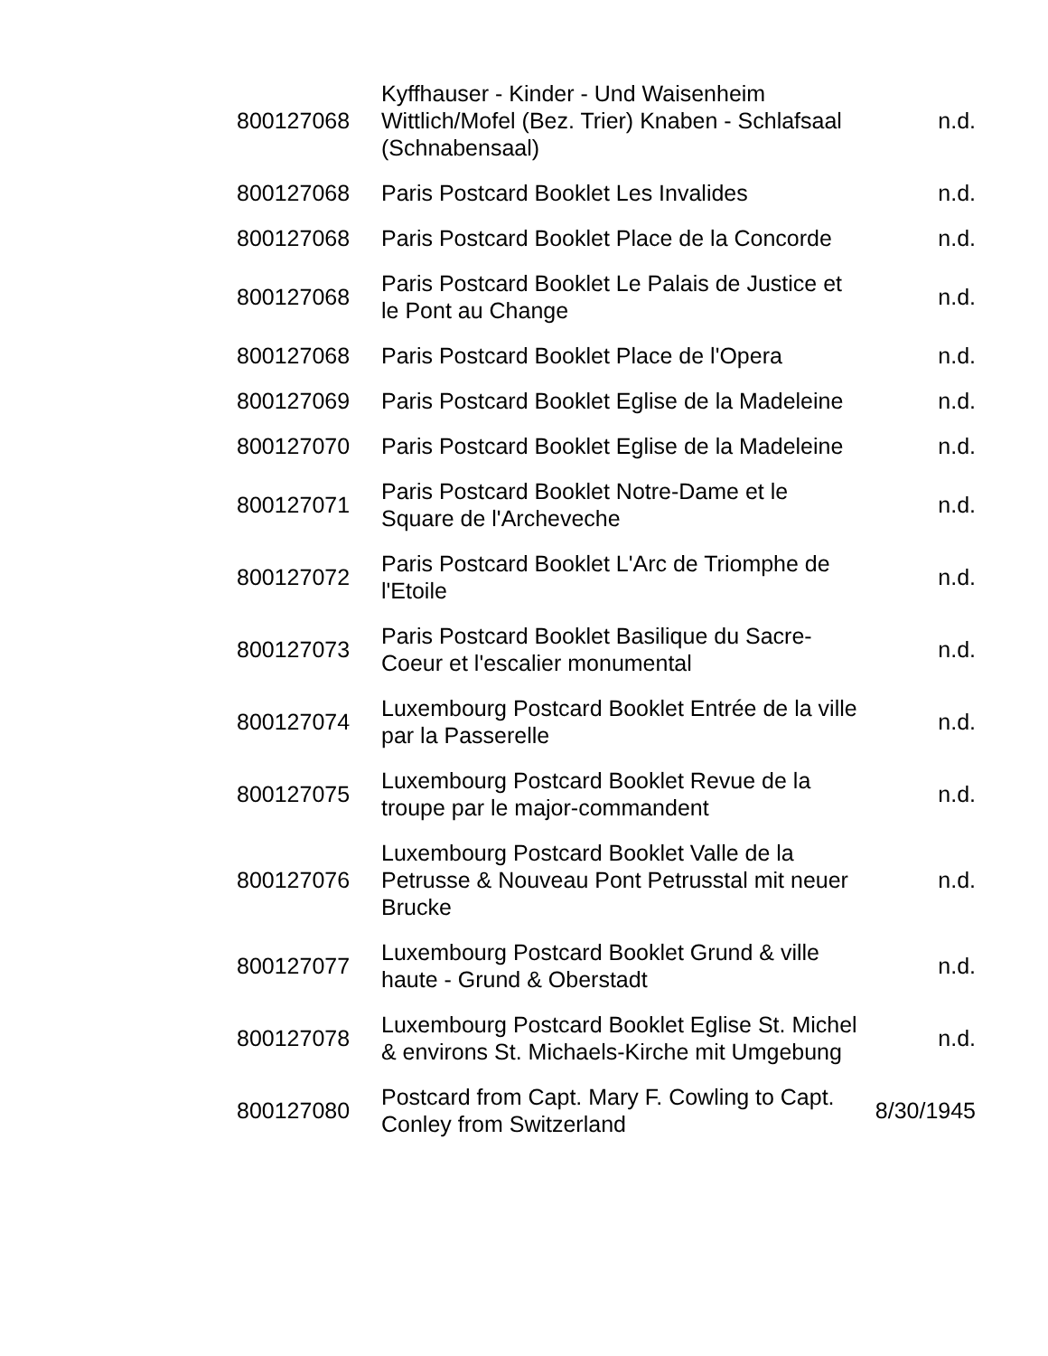| 800127068 | Kyffhauser - Kinder - Und Waisenheim Wittlich/Mofel (Bez. Trier) Knaben - Schlafsaal (Schnabensaal) | n.d. |
| 800127068 | Paris Postcard Booklet Les Invalides | n.d. |
| 800127068 | Paris Postcard Booklet Place de la Concorde | n.d. |
| 800127068 | Paris Postcard Booklet Le Palais de Justice et le Pont au Change | n.d. |
| 800127068 | Paris Postcard Booklet Place de l'Opera | n.d. |
| 800127069 | Paris Postcard Booklet Eglise de la Madeleine | n.d. |
| 800127070 | Paris Postcard Booklet Eglise de la Madeleine | n.d. |
| 800127071 | Paris Postcard Booklet Notre-Dame et le Square de l'Archeveche | n.d. |
| 800127072 | Paris Postcard Booklet L'Arc de Triomphe de l'Etoile | n.d. |
| 800127073 | Paris Postcard Booklet Basilique du Sacre-Coeur et l'escalier monumental | n.d. |
| 800127074 | Luxembourg Postcard Booklet Entrée de la ville par la Passerelle | n.d. |
| 800127075 | Luxembourg Postcard Booklet Revue de la troupe par le major-commandent | n.d. |
| 800127076 | Luxembourg Postcard Booklet Valle de la Petrusse & Nouveau Pont Petrusstal mit neuer Brucke | n.d. |
| 800127077 | Luxembourg Postcard Booklet Grund & ville haute - Grund & Oberstadt | n.d. |
| 800127078 | Luxembourg Postcard Booklet Eglise St. Michel & environs St. Michaels-Kirche mit Umgebung | n.d. |
| 800127080 | Postcard from Capt. Mary F. Cowling to Capt. Conley from Switzerland | 8/30/1945 |